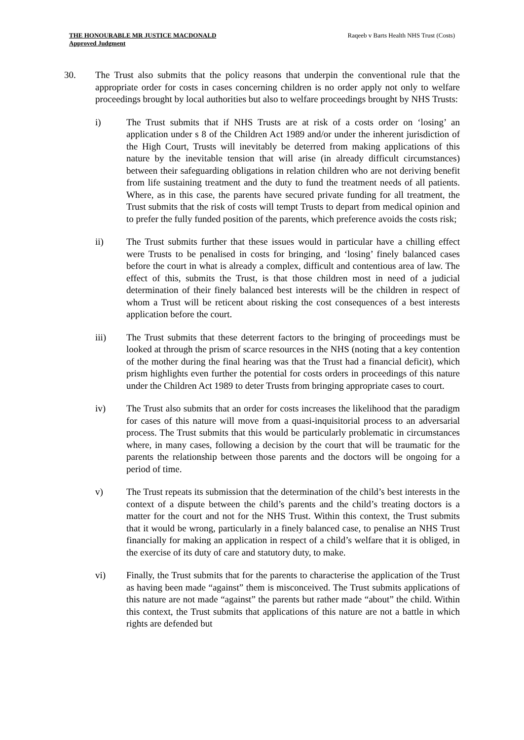THE HONOURABLE MR JUSTICE MACDONALD
Approved Judgment
Raqeeb v Barts Health NHS Trust (Costs)
30. The Trust also submits that the policy reasons that underpin the conventional rule that the appropriate order for costs in cases concerning children is no order apply not only to welfare proceedings brought by local authorities but also to welfare proceedings brought by NHS Trusts:
i) The Trust submits that if NHS Trusts are at risk of a costs order on ‘losing’ an application under s 8 of the Children Act 1989 and/or under the inherent jurisdiction of the High Court, Trusts will inevitably be deterred from making applications of this nature by the inevitable tension that will arise (in already difficult circumstances) between their safeguarding obligations in relation children who are not deriving benefit from life sustaining treatment and the duty to fund the treatment needs of all patients. Where, as in this case, the parents have secured private funding for all treatment, the Trust submits that the risk of costs will tempt Trusts to depart from medical opinion and to prefer the fully funded position of the parents, which preference avoids the costs risk;
ii) The Trust submits further that these issues would in particular have a chilling effect were Trusts to be penalised in costs for bringing, and ‘losing’ finely balanced cases before the court in what is already a complex, difficult and contentious area of law. The effect of this, submits the Trust, is that those children most in need of a judicial determination of their finely balanced best interests will be the children in respect of whom a Trust will be reticent about risking the cost consequences of a best interests application before the court.
iii) The Trust submits that these deterrent factors to the bringing of proceedings must be looked at through the prism of scarce resources in the NHS (noting that a key contention of the mother during the final hearing was that the Trust had a financial deficit), which prism highlights even further the potential for costs orders in proceedings of this nature under the Children Act 1989 to deter Trusts from bringing appropriate cases to court.
iv) The Trust also submits that an order for costs increases the likelihood that the paradigm for cases of this nature will move from a quasi-inquisitorial process to an adversarial process. The Trust submits that this would be particularly problematic in circumstances where, in many cases, following a decision by the court that will be traumatic for the parents the relationship between those parents and the doctors will be ongoing for a period of time.
v) The Trust repeats its submission that the determination of the child’s best interests in the context of a dispute between the child’s parents and the child’s treating doctors is a matter for the court and not for the NHS Trust. Within this context, the Trust submits that it would be wrong, particularly in a finely balanced case, to penalise an NHS Trust financially for making an application in respect of a child’s welfare that it is obliged, in the exercise of its duty of care and statutory duty, to make.
vi) Finally, the Trust submits that for the parents to characterise the application of the Trust as having been made “against” them is misconceived. The Trust submits applications of this nature are not made “against” the parents but rather made “about” the child. Within this context, the Trust submits that applications of this nature are not a battle in which rights are defended but